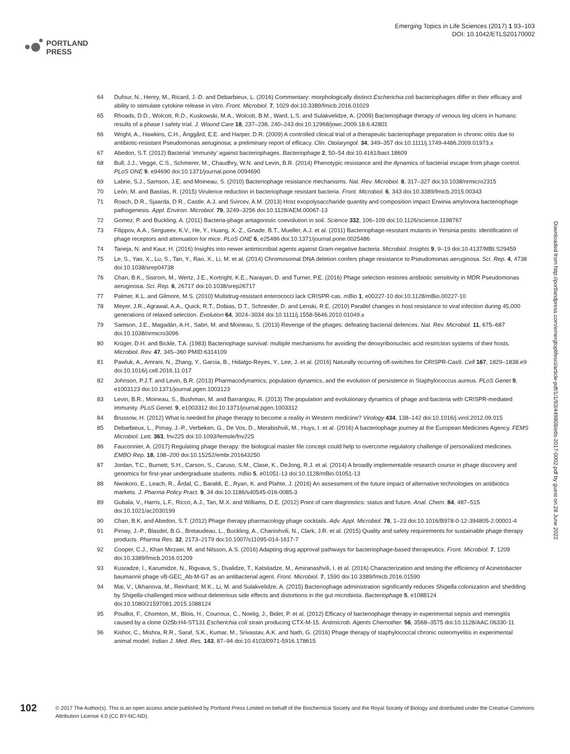PORTLAND
PRESS
Emerging Topics in Life Sciences (2017) 1 93–103
DOI: 10.1042/ETLS20170002
Downloaded from http://portlandpress.com/emergtoplifesci/article-pdf/1/1/93/449808/etls-2017-0002.pdf by guest on 28 June 2022
64 Dufour, N., Henry, M., Ricard, J.-D. and Debarbieux, L. (2016) Commentary: morphologically distinct Escherichia coli bacteriophages differ in their efficacy and ability to stimulate cytokine release in vitro. Front. Microbiol. 7, 1029 doi:10.3389/fmicb.2016.01029
65 Rhoads, D.D., Wolcott, R.D., Kuskowski, M.A., Wolcott, B.M., Ward, L.S. and Sulakvelidze, A. (2009) Bacteriophage therapy of venous leg ulcers in humans: results of a phase I safety trial. J. Wound Care 18, 237–238, 240–243 doi:10.12968/jowc.2009.18.6.42801
66 Wright, A., Hawkins, C.H., Änggård, E.E. and Harper, D.R. (2009) A controlled clinical trial of a therapeutic bacteriophage preparation in chronic otitis due to antibiotic-resistant Pseudomonas aeruginosa; a preliminary report of efficacy. Clin. Otolaryngol. 34, 349–357 doi:10.1111/j.1749-4486.2009.01973.x
67 Abedon, S.T. (2012) Bacterial ‘immunity’ against bacteriophages. Bacteriophage 2, 50–54 doi:10.4161/bact.18609
68 Bull, J.J., Vegge, C.S., Schmerer, M., Chaudhry, W.N. and Levin, B.R. (2014) Phenotypic resistance and the dynamics of bacterial escape from phage control. PLoS ONE 9, e94690 doi:10.1371/journal.pone.0094690
69 Labrie, S.J., Samson, J.E. and Moineau, S. (2010) Bacteriophage resistance mechanisms. Nat. Rev. Microbiol. 8, 317–327 doi:10.1038/nrmicro2315
70 León, M. and Bastías, R. (2015) Virulence reduction in bacteriophage resistant bacteria. Front. Microbiol. 6, 343 doi:10.3389/fmicb.2015.00343
71 Roach, D.R., Sjaarda, D.R., Castle, A.J. and Svircev, A.M. (2013) Host exopolysaccharide quantity and composition impact Erwinia amylovora bacteriophage pathogenesis. Appl. Environ. Microbiol. 79, 3249–3256 doi:10.1128/AEM.00067-13
72 Gomez, P. and Buckling, A. (2011) Bacteria-phage antagonistic coevolution in soil. Science 332, 106–109 doi:10.1126/science.1198767
73 Filippov, A.A., Sergueev, K.V., He, Y., Huang, X.-Z., Gnade, B.T., Mueller, A.J. et al. (2011) Bacteriophage-resistant mutants in Yersinia pestis: identification of phage receptors and attenuation for mice. PLoS ONE 6, e25486 doi:10.1371/journal.pone.0025486
74 Taneja, N. and Kaur, H. (2016) Insights into newer antimicrobial agents against Gram-negative bacteria. Microbiol. Insights 9, 9–19 doi:10.4137/MBI.S29459
75 Le, S., Yao, X., Lu, S., Tan, Y., Rao, X., Li, M. et al. (2014) Chromosomal DNA deletion confers phage resistance to Pseudomonas aeruginosa. Sci. Rep. 4, 4738 doi:10.1038/srep04738
76 Chan, B.K., Sistrom, M., Wertz, J.E., Kortright, K.E., Narayan, D. and Turner, P.E. (2016) Phage selection restores antibiotic sensitivity in MDR Pseudomonas aeruginosa. Sci. Rep. 6, 26717 doi:10.1038/srep26717
77 Palmer, K.L. and Gilmore, M.S. (2010) Multidrug-resistant enterococci lack CRISPR-cas. mBio 1, e00227-10 doi:10.1128/mBio.00227-10
78 Meyer, J.R., Agrawal, A.A., Quick, R.T., Dobias, D.T., Schneider, D. and Lenski, R.E. (2010) Parallel changes in host resistance to viral infection during 45,000 generations of relaxed selection. Evolution 64, 3024–3034 doi:10.1111/j.1558-5646.2010.01049.x
79 Samson, J.E., Magadán, A.H., Sabri, M. and Moineau, S. (2013) Revenge of the phages: defeating bacterial defences. Nat. Rev. Microbiol. 11, 675–687 doi:10.1038/nrmicro3096
80 Krüger, D.H. and Bickle, T.A. (1983) Bacteriophage survival: multiple mechanisms for avoiding the deoxyribonucleic acid restriction systems of their hosts. Microbiol. Rev. 47, 345–360 PMID:6314109
81 Pawluk, A., Amrani, N., Zhang, Y., Garcia, B., Hidalgo-Reyes, Y., Lee, J. et al. (2016) Naturally occurring off-switches for CRISPR-Cas9. Cell 167, 1829–1838.e9 doi:10.1016/j.cell.2016.11.017
82 Johnson, P.J.T. and Levin, B.R. (2013) Pharmacodynamics, population dynamics, and the evolution of persistence in Staphylococcus aureus. PLoS Genet 9, e1003123 doi:10.1371/journal.pgen.1003123
83 Levin, B.R., Moineau, S., Bushman, M. and Barrangou, R. (2013) The population and evolutionary dynamics of phage and bacteria with CRISPR-mediated immunity. PLoS Genet. 9, e1003312 doi:10.1371/journal.pgen.1003312
84 Brussow, H. (2012) What is needed for phage therapy to become a reality in Western medicine? Virology 434, 138–142 doi:10.1016/j.virol.2012.09.015
85 Debarbieux, L., Pirnay, J.-P., Verbeken, G., De Vos, D., Merabishvili, M., Huys, I. et al. (2016) A bacteriophage journey at the European Medicines Agency. FEMS Microbiol. Lett. 363, fnv225 doi:10.1093/femsle/fnv225
86 Fauconnier, A. (2017) Regulating phage therapy: the biological master file concept could help to overcome regulatory challenge of personalized medicines. EMBO Rep. 18, 198–200 doi:10.15252/embr.201643250
87 Jordan, T.C., Burnett, S.H., Carson, S., Caruso, S.M., Clase, K., DeJong, R.J. et al. (2014) A broadly implementable research course in phage discovery and genomics for first-year undergraduate students. mBio 5, e01051-13 doi:10.1128/mBio.01051-13
88 Nwokoro, E., Leach, R., Årdal, C., Baraldi, E., Ryan, K. and Plahte, J. (2016) An assessment of the future impact of alternative technologies on antibiotics markets. J. Pharma Policy Pract. 9, 34 doi:10.1186/s40545-016-0085-3
89 Gubala, V., Harris, L.F., Ricco, A.J., Tan, M.X. and Williams, D.E. (2012) Point of care diagnostics: status and future. Anal. Chem. 84, 487–515 doi:10.1021/ac2030199
90 Chan, B.K. and Abedon, S.T. (2012) Phage therapy pharmacology phage cocktails. Adv. Appl. Microbiol. 78, 1–23 doi:10.1016/B978-0-12-394805-2.00001-4
91 Pirnay, J.-P., Blasdel, B.G., Bretaudeau, L., Buckling, A., Chanishvili, N., Clark, J.R. et al. (2015) Quality and safety requirements for sustainable phage therapy products. Pharma Res. 32, 2173–2179 doi:10.1007/s11095-014-1617-7
92 Cooper, C.J., Khan Mirzaei, M. and Nilsson, A.S. (2016) Adapting drug approval pathways for bacteriophage-based therapeutics. Front. Microbiol. 7, 1209 doi:10.3389/fmicb.2016.01209
93 Kusradze, I., Karumidze, N., Rigvava, S., Dvalidze, T., Katsitadze, M., Amiranashvili, I. et al. (2016) Characterization and testing the efficiency of Acinetobacter baumannii phage vB-GEC_Ab-M-G7 as an antibacterial agent. Front. Microbiol. 7, 1590 doi:10.3389/fmicb.2016.01590
94 Mai, V., Ukhanova, M., Reinhard, M.K., Li, M. and Sulakvelidze, A. (2015) Bacteriophage administration significantly reduces Shigella colonization and shedding by Shigella-challenged mice without deleterious side effects and distortions in the gut microbiota. Bacteriophage 5, e1088124 doi:10.1080/21597081.2015.1088124
95 Pouillot, F., Chomton, M., Blois, H., Courroux, C., Noelig, J., Bidet, P. et al. (2012) Efficacy of bacteriophage therapy in experimental sepsis and meningitis caused by a clone O25b:H4-ST131 Escherichia coli strain producing CTX-M-15. Antimicrob. Agents Chemother. 56, 3568–3575 doi:10.1128/AAC.06330-11
96 Kishor, C., Mishra, R.R., Saraf, S.K., Kumar, M., Srivastav, A.K. and Nath, G. (2016) Phage therapy of staphylococcal chronic osteomyelitis in experimental animal model. Indian J. Med. Res. 143, 87–94 doi:10.4103/0971-5916.178615
102
© 2017 The Author(s). This is an open access article published by Portland Press Limited on behalf of the Biochemical Society and the Royal Society of Biology and distributed under the Creative Commons Attribution License 4.0 (CC BY-NC-ND).